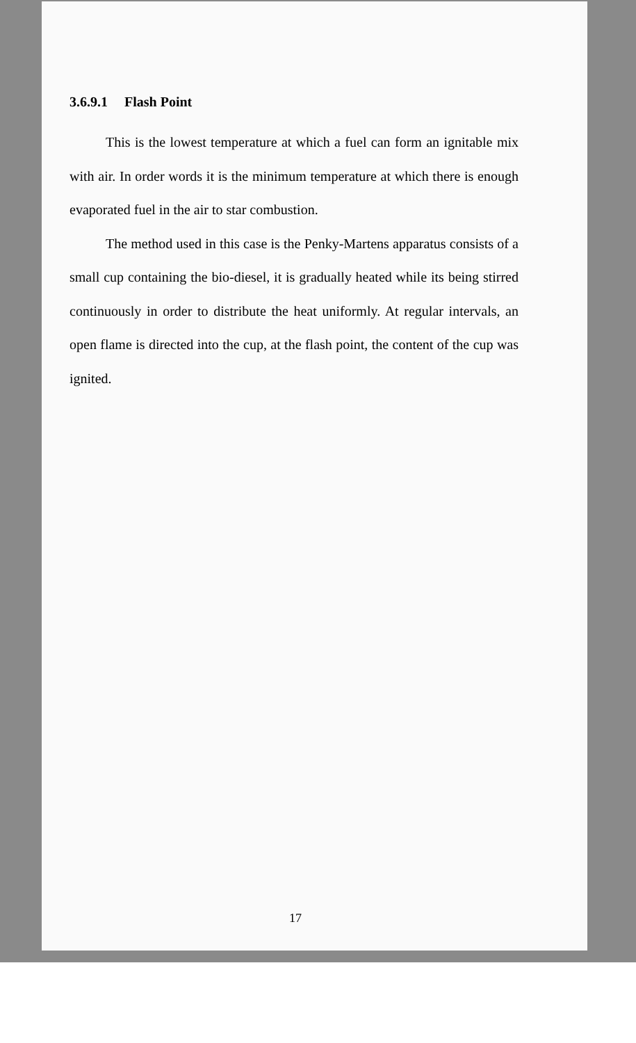3.6.9.1 Flash Point
This is the lowest temperature at which a fuel can form an ignitable mix with air. In order words it is the minimum temperature at which there is enough evaporated fuel in the air to star combustion.
The method used in this case is the Penky-Martens apparatus consists of a small cup containing the bio-diesel, it is gradually heated while its being stirred continuously in order to distribute the heat uniformly. At regular intervals, an open flame is directed into the cup, at the flash point, the content of the cup was ignited.
17